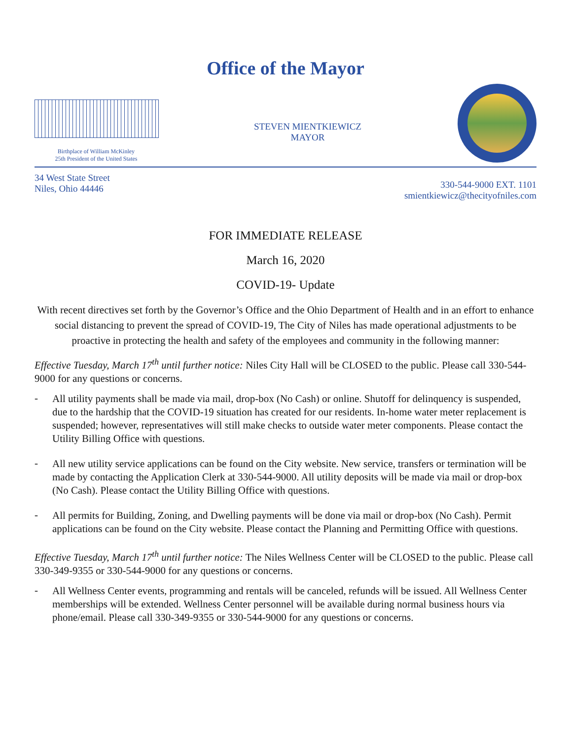Office of the Mayor
Birthplace of William McKinley
25th President of the United States
STEVEN MIENTKIEWICZ
MAYOR
34 West State Street
Niles, Ohio 44446
330-544-9000 EXT. 1101
smientkiewicz@thecityofniles.com
FOR IMMEDIATE RELEASE
March 16, 2020
COVID-19- Update
With recent directives set forth by the Governor’s Office and the Ohio Department of Health and in an effort to enhance social distancing to prevent the spread of COVID-19, The City of Niles has made operational adjustments to be proactive in protecting the health and safety of the employees and community in the following manner:
Effective Tuesday, March 17<sup>th</sup> until further notice: Niles City Hall will be CLOSED to the public. Please call 330-544-9000 for any questions or concerns.
-
All utility payments shall be made via mail, drop-box (No Cash) or online. Shutoff for delinquency is suspended, due to the hardship that the COVID-19 situation has created for our residents. In-home water meter replacement is suspended; however, representatives will still make checks to outside water meter components. Please contact the Utility Billing Office with questions.
-
All new utility service applications can be found on the City website. New service, transfers or termination will be made by contacting the Application Clerk at 330-544-9000. All utility deposits will be made via mail or drop-box (No Cash). Please contact the Utility Billing Office with questions.
-
All permits for Building, Zoning, and Dwelling payments will be done via mail or drop-box (No Cash). Permit applications can be found on the City website. Please contact the Planning and Permitting Office with questions.
Effective Tuesday, March 17<sup>th</sup> until further notice: The Niles Wellness Center will be CLOSED to the public. Please call 330-349-9355 or 330-544-9000 for any questions or concerns.
-
All Wellness Center events, programming and rentals will be canceled, refunds will be issued. All Wellness Center memberships will be extended. Wellness Center personnel will be available during normal business hours via phone/email. Please call 330-349-9355 or 330-544-9000 for any questions or concerns.